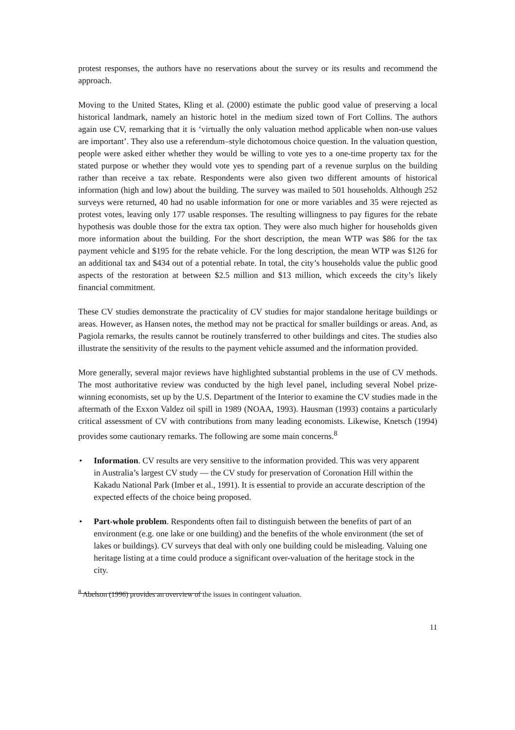protest responses, the authors have no reservations about the survey or its results and recommend the approach.
Moving to the United States, Kling et al. (2000) estimate the public good value of preserving a local historical landmark, namely an historic hotel in the medium sized town of Fort Collins. The authors again use CV, remarking that it is ‘virtually the only valuation method applicable when non-use values are important’. They also use a referendum–style dichotomous choice question. In the valuation question, people were asked either whether they would be willing to vote yes to a one-time property tax for the stated purpose or whether they would vote yes to spending part of a revenue surplus on the building rather than receive a tax rebate. Respondents were also given two different amounts of historical information (high and low) about the building. The survey was mailed to 501 households. Although 252 surveys were returned, 40 had no usable information for one or more variables and 35 were rejected as protest votes, leaving only 177 usable responses. The resulting willingness to pay figures for the rebate hypothesis was double those for the extra tax option. They were also much higher for households given more information about the building. For the short description, the mean WTP was $86 for the tax payment vehicle and $195 for the rebate vehicle. For the long description, the mean WTP was $126 for an additional tax and $434 out of a potential rebate. In total, the city’s households value the public good aspects of the restoration at between $2.5 million and $13 million, which exceeds the city’s likely financial commitment.
These CV studies demonstrate the practicality of CV studies for major standalone heritage buildings or areas. However, as Hansen notes, the method may not be practical for smaller buildings or areas. And, as Pagiola remarks, the results cannot be routinely transferred to other buildings and cites. The studies also illustrate the sensitivity of the results to the payment vehicle assumed and the information provided.
More generally, several major reviews have highlighted substantial problems in the use of CV methods. The most authoritative review was conducted by the high level panel, including several Nobel prize-winning economists, set up by the U.S. Department of the Interior to examine the CV studies made in the aftermath of the Exxon Valdez oil spill in 1989 (NOAA, 1993). Hausman (1993) contains a particularly critical assessment of CV with contributions from many leading economists. Likewise, Knetsch (1994) provides some cautionary remarks. The following are some main concerns.<sup>8</sup>
• Information. CV results are very sensitive to the information provided. This was very apparent in Australia’s largest CV study — the CV study for preservation of Coronation Hill within the Kakadu National Park (Imber et al., 1991). It is essential to provide an accurate description of the expected effects of the choice being proposed.
• Part-whole problem. Respondents often fail to distinguish between the benefits of part of an environment (e.g. one lake or one building) and the benefits of the whole environment (the set of lakes or buildings). CV surveys that deal with only one building could be misleading. Valuing one heritage listing at a time could produce a significant over-valuation of the heritage stock in the city.
<sup>8</sup> Abelson (1996) provides an overview of the issues in contingent valuation.
11